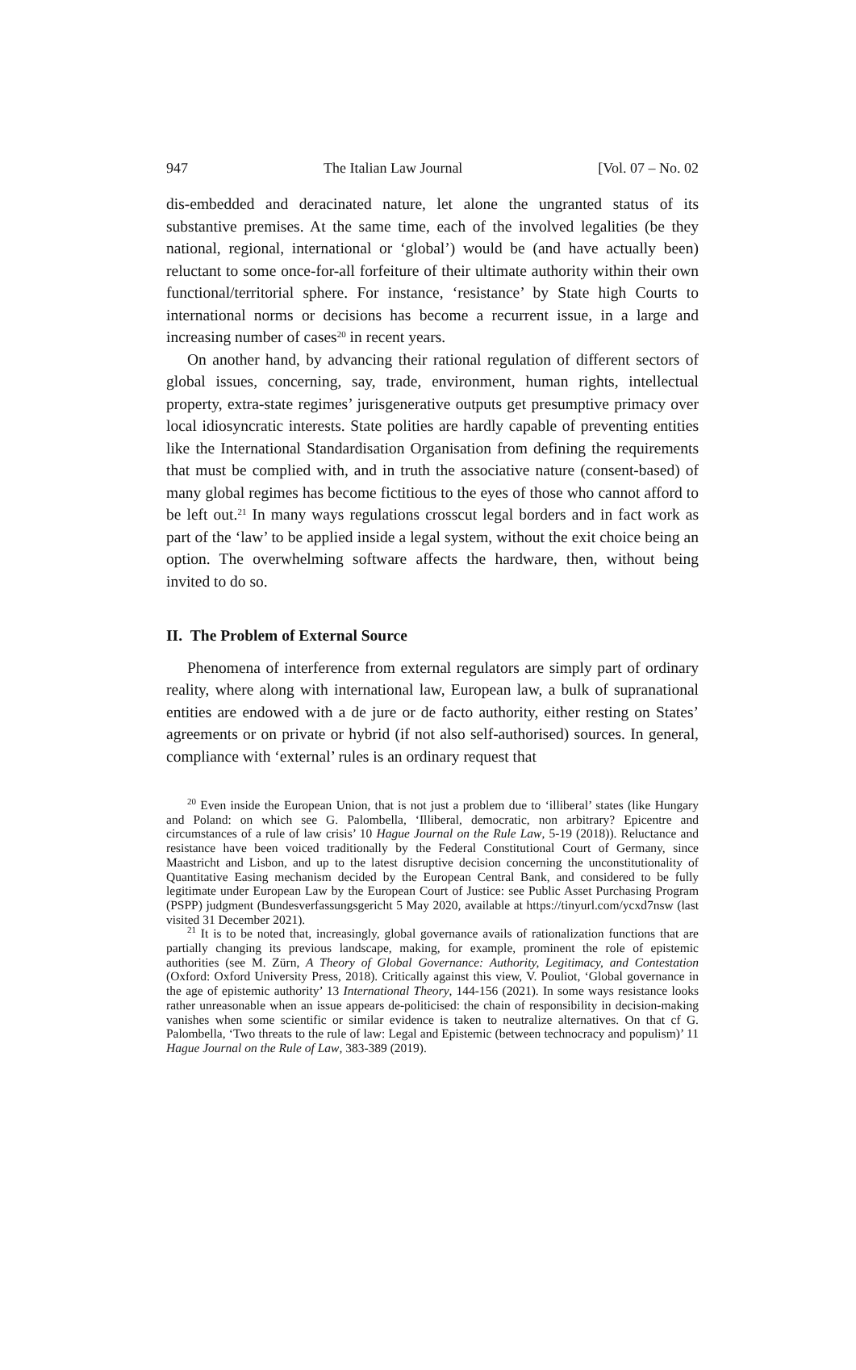947 The Italian Law Journal [Vol. 07 – No. 02
dis-embedded and deracinated nature, let alone the ungranted status of its substantive premises. At the same time, each of the involved legalities (be they national, regional, international or ‘global’) would be (and have actually been) reluctant to some once-for-all forfeiture of their ultimate authority within their own functional/territorial sphere. For instance, ‘resistance’ by State high Courts to international norms or decisions has become a recurrent issue, in a large and increasing number of cases<sup>20</sup> in recent years.
On another hand, by advancing their rational regulation of different sectors of global issues, concerning, say, trade, environment, human rights, intellectual property, extra-state regimes’ jurisgenerative outputs get presumptive primacy over local idiosyncratic interests. State polities are hardly capable of preventing entities like the International Standardisation Organisation from defining the requirements that must be complied with, and in truth the associative nature (consent-based) of many global regimes has become fictitious to the eyes of those who cannot afford to be left out.<sup>21</sup> In many ways regulations crosscut legal borders and in fact work as part of the ‘law’ to be applied inside a legal system, without the exit choice being an option. The overwhelming software affects the hardware, then, without being invited to do so.
II. The Problem of External Source
Phenomena of interference from external regulators are simply part of ordinary reality, where along with international law, European law, a bulk of supranational entities are endowed with a de jure or de facto authority, either resting on States’ agreements or on private or hybrid (if not also self-authorised) sources. In general, compliance with ‘external’ rules is an ordinary request that
<sup>20</sup> Even inside the European Union, that is not just a problem due to ‘illiberal’ states (like Hungary and Poland: on which see G. Palombella, ‘Illiberal, democratic, non arbitrary? Epicentre and circumstances of a rule of law crisis’ 10 Hague Journal on the Rule Law, 5-19 (2018)). Reluctance and resistance have been voiced traditionally by the Federal Constitutional Court of Germany, since Maastricht and Lisbon, and up to the latest disruptive decision concerning the unconstitutionality of Quantitative Easing mechanism decided by the European Central Bank, and considered to be fully legitimate under European Law by the European Court of Justice: see Public Asset Purchasing Program (PSPP) judgment (Bundesverfassungsgericht 5 May 2020, available at https://tinyurl.com/ycxd7nsw (last visited 31 December 2021).
<sup>21</sup> It is to be noted that, increasingly, global governance avails of rationalization functions that are partially changing its previous landscape, making, for example, prominent the role of epistemic authorities (see M. Zürn, A Theory of Global Governance: Authority, Legitimacy, and Contestation (Oxford: Oxford University Press, 2018). Critically against this view, V. Pouliot, ‘Global governance in the age of epistemic authority’ 13 International Theory, 144-156 (2021). In some ways resistance looks rather unreasonable when an issue appears de-politicised: the chain of responsibility in decision-making vanishes when some scientific or similar evidence is taken to neutralize alternatives. On that cf G. Palombella, ‘Two threats to the rule of law: Legal and Epistemic (between technocracy and populism)’ 11 Hague Journal on the Rule of Law, 383-389 (2019).